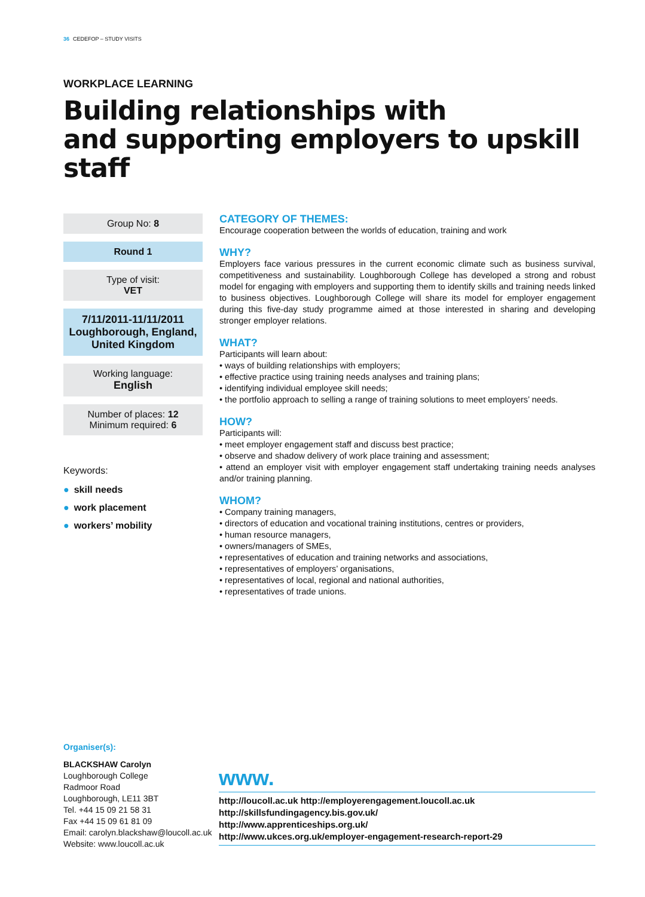36 CEDEFOP – STUDY VISITS
WORKPLACE LEARNING
Building relationships with
and supporting employers to upskill staff
Group No: 8
Round 1
Type of visit:
VET
7/11/2011-11/11/2011
Loughborough, England,
United Kingdom
Working language:
English
Number of places: 12
Minimum required: 6
Keywords:
● skill needs
● work placement
● workers’ mobility
CATEGORY OF THEMES:
Encourage cooperation between the worlds of education, training and work
WHY?
Employers face various pressures in the current economic climate such as business survival, competitiveness and sustainability. Loughborough College has developed a strong and robust model for engaging with employers and supporting them to identify skills and training needs linked to business objectives. Loughborough College will share its model for employer engagement during this five-day study programme aimed at those interested in sharing and developing stronger employer relations.
WHAT?
Participants will learn about:
• ways of building relationships with employers;
• effective practice using training needs analyses and training plans;
• identifying individual employee skill needs;
• the portfolio approach to selling a range of training solutions to meet employers’ needs.
HOW?
Participants will:
• meet employer engagement staff and discuss best practice;
• observe and shadow delivery of work place training and assessment;
• attend an employer visit with employer engagement staff undertaking training needs analyses and/or training planning.
WHOM?
• Company training managers,
• directors of education and vocational training institutions, centres or providers,
• human resource managers,
• owners/managers of SMEs,
• representatives of education and training networks and associations,
• representatives of employers’ organisations,
• representatives of local, regional and national authorities,
• representatives of trade unions.
Organiser(s):
BLACKSHAW Carolyn
Loughborough College
Radmoor Road
Loughborough, LE11 3BT
Tel. +44 15 09 21 58 31
Fax +44 15 09 61 81 09
Email: carolyn.blackshaw@loucoll.ac.uk
Website: www.loucoll.ac.uk
www.
http://loucoll.ac.uk http://employerengagement.loucoll.ac.uk
http://skillsfundingagency.bis.gov.uk/
http://www.apprenticeships.org.uk/
http://www.ukces.org.uk/employer-engagement-research-report-29